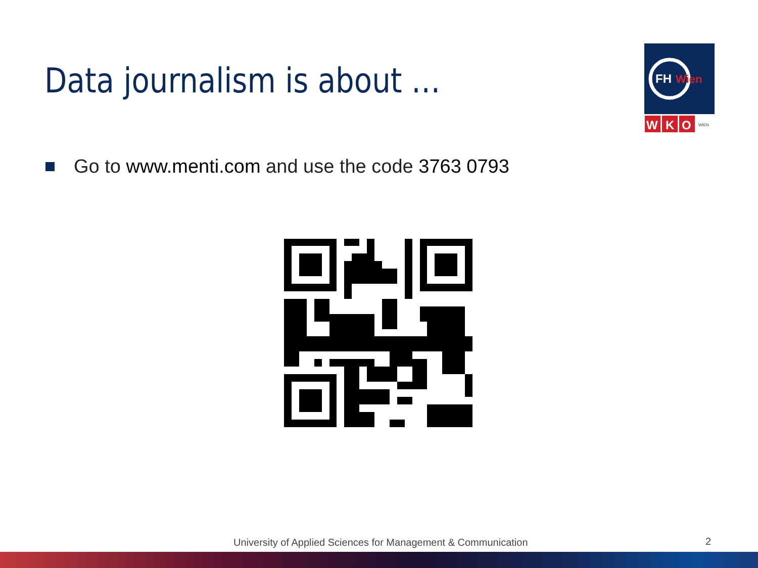Data journalism is about …
FH
Wien
W
K
O
WIEN
Go to www.menti.com and use the code 3763 0793
University of Applied Sciences for Management & Communication
2